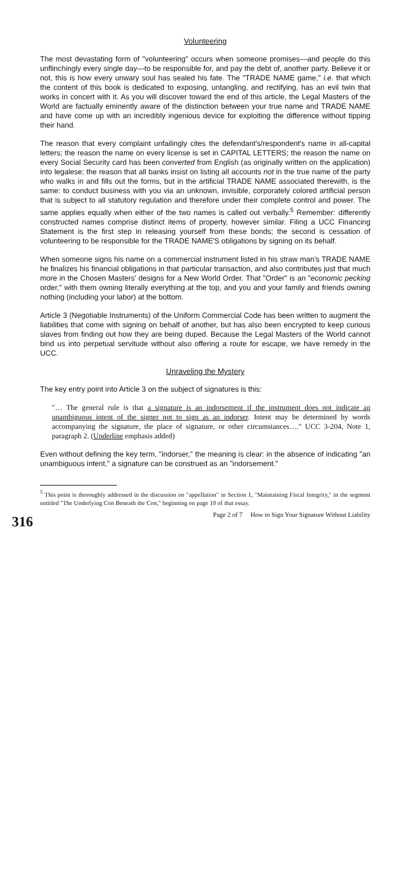Volunteering
The most devastating form of "volunteering" occurs when someone promises—and people do this unflinchingly every single day—to be responsible for, and pay the debt of, another party. Believe it or not, this is how every unwary soul has sealed his fate. The "TRADE NAME game," i.e. that which the content of this book is dedicated to exposing, untangling, and rectifying, has an evil twin that works in concert with it. As you will discover toward the end of this article, the Legal Masters of the World are factually eminently aware of the distinction between your true name and TRADE NAME and have come up with an incredibly ingenious device for exploiting the difference without tipping their hand.
The reason that every complaint unfailingly cites the defendant's/respondent's name in all-capital letters; the reason the name on every license is set in CAPITAL LETTERS; the reason the name on every Social Security card has been converted from English (as originally written on the application) into legalese; the reason that all banks insist on listing all accounts not in the true name of the party who walks in and fills out the forms, but in the artificial TRADE NAME associated therewith, is the same: to conduct business with you via an unknown, invisible, corporately colored artificial person that is subject to all statutory regulation and therefore under their complete control and power. The same applies equally when either of the two names is called out verbally.<sup>5</sup> Remember: differently constructed names comprise distinct items of property, however similar. Filing a UCC Financing Statement is the first step in releasing yourself from these bonds; the second is cessation of volunteering to be responsible for the TRADE NAME'S obligations by signing on its behalf.
When someone signs his name on a commercial instrument listed in his straw man's TRADE NAME he finalizes his financial obligations in that particular transaction, and also contributes just that much more in the Chosen Masters' designs for a New World Order. That "Order" is an "economic pecking order," with them owning literally everything at the top, and you and your family and friends owning nothing (including your labor) at the bottom.
Article 3 (Negotiable Instruments) of the Uniform Commercial Code has been written to augment the liabilities that come with signing on behalf of another, but has also been encrypted to keep curious slaves from finding out how they are being duped. Because the Legal Masters of the World cannot bind us into perpetual servitude without also offering a route for escape, we have remedy in the UCC.
Unraveling the Mystery
The key entry point into Article 3 on the subject of signatures is this:
"… The general rule is that a signature is an indorsement if the instrument does not indicate an unambiguous intent of the signer not to sign as an indorser. Intent may be determined by words accompanying the signature, the place of signature, or other circumstances…." UCC 3-204, Note 1, paragraph 2. (Underline emphasis added)
Even without defining the key term, "indorser," the meaning is clear: in the absence of indicating "an unambiguous intent," a signature can be construed as an "indorsement."
<sup>5</sup> This point is thoroughly addressed in the discussion on "appellation" in Section 1, "Maintaining Fiscal Integrity," in the segment entitled "The Underlying Con Beneath the Con," beginning on page 10 of that essay.
316 Page 2 of 7 How to Sign Your Signature Without Liability